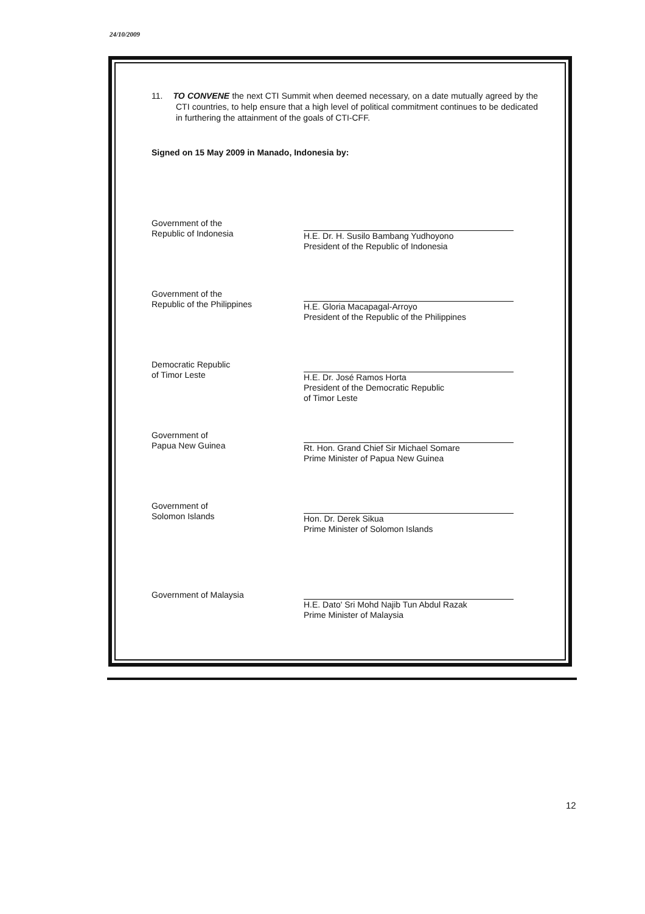24/10/2009
11. TO CONVENE the next CTI Summit when deemed necessary, on a date mutually agreed by the CTI countries, to help ensure that a high level of political commitment continues to be dedicated in furthering the attainment of the goals of CTI-CFF.
Signed on 15 May 2009 in Manado, Indonesia by:
Government of the
Republic of Indonesia
H.E. Dr. H. Susilo Bambang Yudhoyono
President of the Republic of Indonesia
Government of the
Republic of the Philippines
H.E. Gloria Macapagal-Arroyo
President of the Republic of the Philippines
Democratic Republic
of Timor Leste
H.E. Dr. José Ramos Horta
President of the Democratic Republic
of Timor Leste
Government of
Papua New Guinea
Rt. Hon. Grand Chief Sir Michael Somare
Prime Minister of Papua New Guinea
Government of
Solomon Islands
Hon. Dr. Derek Sikua
Prime Minister of Solomon Islands
Government of Malaysia
H.E. Dato' Sri Mohd Najib Tun Abdul Razak
Prime Minister of Malaysia
12